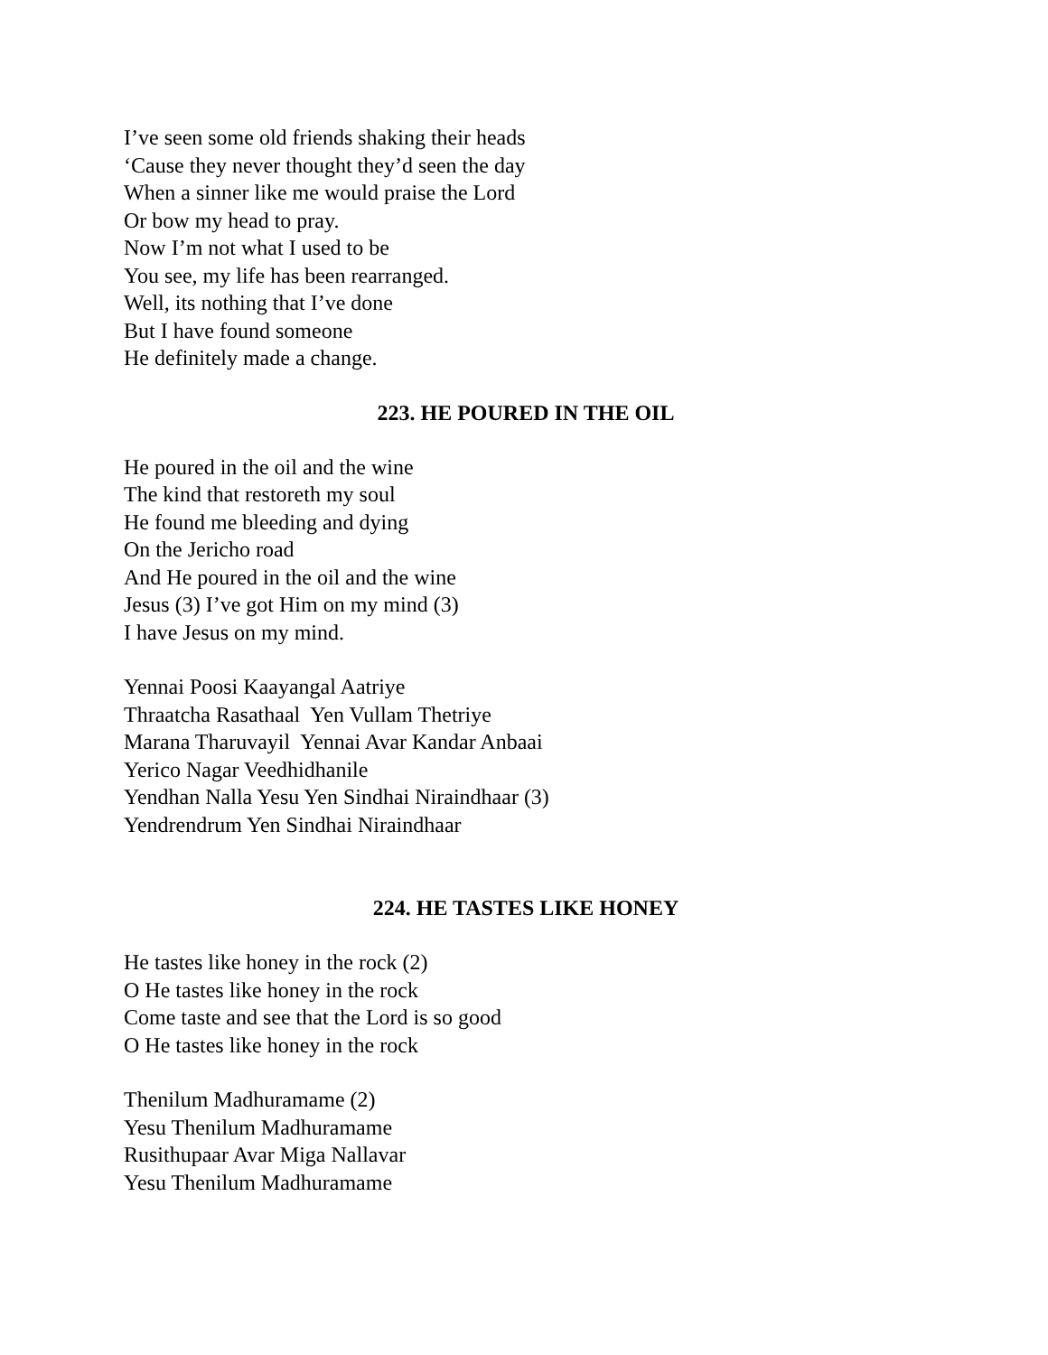I’ve seen some old friends shaking their heads
‘Cause they never thought they’d seen the day
When a sinner like me would praise the Lord
Or bow my head to pray.
Now I’m not what I used to be
You see, my life has been rearranged.
Well, its nothing that I’ve done
But I have found someone
He definitely made a change.
223. HE POURED IN THE OIL
He poured in the oil and the wine
The kind that restoreth my soul
He found me bleeding and dying
On the Jericho road
And He poured in the oil and the wine
Jesus (3) I’ve got Him on my mind (3)
I have Jesus on my mind.
Yennai Poosi Kaayangal Aatriye
Thraatcha Rasathaal Yen Vullam Thetriye
Marana Tharuvayil Yennai Avar Kandar Anbaai
Yerico Nagar Veedhidhanile
Yendhan Nalla Yesu Yen Sindhai Niraindhaar (3)
Yendrendrum Yen Sindhai Niraindhaar
224. HE TASTES LIKE HONEY
He tastes like honey in the rock (2)
O He tastes like honey in the rock
Come taste and see that the Lord is so good
O He tastes like honey in the rock
Thenilum Madhuramame (2)
Yesu Thenilum Madhuramame
Rusithupaar Avar Miga Nallavar
Yesu Thenilum Madhuramame